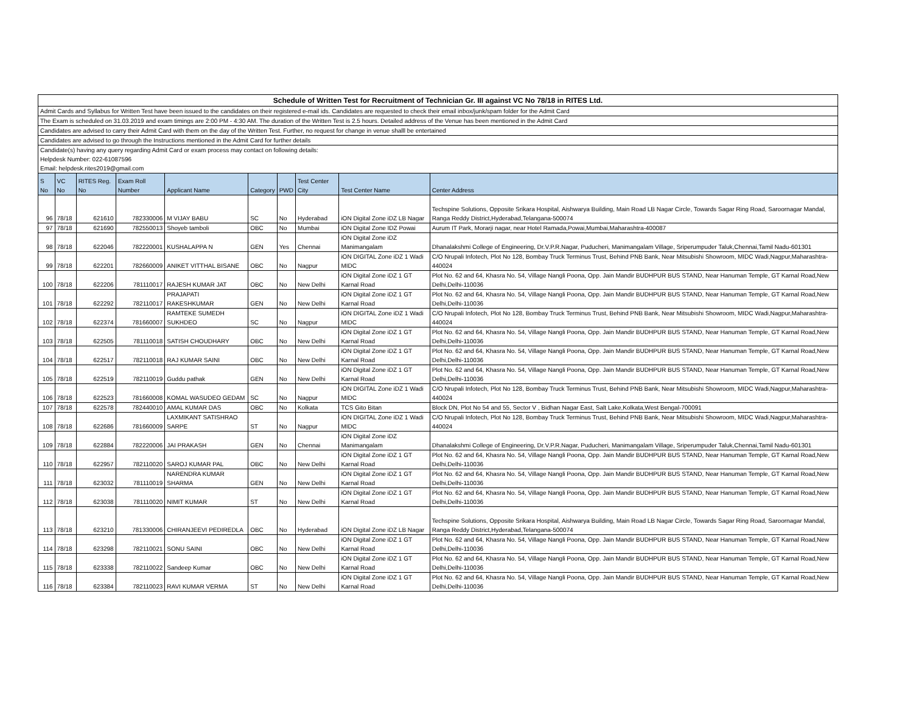| Schedule of Written Test for Recruitment of Technician Gr. III against VC No 78/18 in RITES Ltd. | | | | | | | | | |
| Admit Cards and Syllabus for Written Test have been issued to the candidates on their registered e-mail ids. Candidates are requested to check their email inbox/junk/spam folder for the Admit Card | | | | | | | | | |
| The Exam is scheduled on 31.03.2019 and exam timings are 2:00 PM - 4:30 AM. The duration of the Written Test is 2.5 hours. Detailed address of the Venue has been mentioned in the Admit Card | | | | | | | | | |
| Candidates are advised to carry their Admit Card with them on the day of the Written Test. Further, no request for change in venue shalll be entertained | | | | | | | | | |
| Candidates are advised to go through the Instructions mentioned in the Admit Card for further details | | | | | | | | | |
| Candidate(s) having any query regarding Admit Card or exam process may contact on following details: | | | | | | | | | |
| Helpdesk Number: 022-61087596 | | | | | | | | | |
| Email: helpdesk.rites2019@gmail.com | | | | | | | | | |
| S No | VC No | RITES Reg. No | Exam Roll Number | Applicant Name | Category | PWD | Test Center City | Test Center Name | Center Address |
| 96 | 78/18 | 621610 | 782330006 | M VIJAY BABU | SC | No | Hyderabad | iON Digital Zone iDZ LB Nagar | Techspine Solutions, Opposite Srikara Hospital, Aishwarya Building, Main Road LB Nagar Circle, Towards Sagar Ring Road, Saroornagar Mandal, Ranga Reddy District,Hyderabad,Telangana-500074 |
| 97 | 78/18 | 621690 | 782550013 | Shoyeb tamboli | OBC | No | Mumbai | iON Digital Zone IDZ Powai | Aurum IT Park, Morarji nagar, near Hotel Ramada,Powai,Mumbai,Maharashtra-400087 |
| 98 | 78/18 | 622046 | 782220001 | KUSHALAPPA N | GEN | Yes | Chennai | iON Digital Zone iDZ Manimangalam | Dhanalakshmi College of Engineering, Dr.V.P.R.Nagar, Puducheri, Manimangalam Village, Sriperumpuder Taluk,Chennai,Tamil Nadu-601301 |
| 99 | 78/18 | 622201 | 782660009 | ANIKET VITTHAL BISANE | OBC | No | Nagpur | iON DIGITAL Zone iDZ 1 Wadi MIDC | C/O Nrupali Infotech, Plot No 128, Bombay Truck Terminus Trust, Behind PNB Bank, Near Mitsubishi Showroom, MIDC Wadi,Nagpur,Maharashtra-440024 |
| 100 | 78/18 | 622206 | 781110017 | RAJESH KUMAR JAT | OBC | No | New Delhi | iON Digital Zone iDZ 1 GT Karnal Road | Plot No. 62 and 64, Khasra No. 54, Village Nangli Poona, Opp. Jain Mandir BUDHPUR BUS STAND, Near Hanuman Temple, GT Karnal Road,New Delhi,Delhi-110036 |
| 101 | 78/18 | 622292 | 782110017 | PRAJAPATI RAKESHKUMAR | GEN | No | New Delhi | iON Digital Zone iDZ 1 GT Karnal Road | Plot No. 62 and 64, Khasra No. 54, Village Nangli Poona, Opp. Jain Mandir BUDHPUR BUS STAND, Near Hanuman Temple, GT Karnal Road,New Delhi,Delhi-110036 |
| 102 | 78/18 | 622374 | 781660007 | RAMTEKE SUMEDH SUKHDEO | SC | No | Nagpur | iON DIGITAL Zone iDZ 1 Wadi MIDC | C/O Nrupali Infotech, Plot No 128, Bombay Truck Terminus Trust, Behind PNB Bank, Near Mitsubishi Showroom, MIDC Wadi,Nagpur,Maharashtra-440024 |
| 103 | 78/18 | 622505 | 781110018 | SATISH CHOUDHARY | OBC | No | New Delhi | iON Digital Zone iDZ 1 GT Karnal Road | Plot No. 62 and 64, Khasra No. 54, Village Nangli Poona, Opp. Jain Mandir BUDHPUR BUS STAND, Near Hanuman Temple, GT Karnal Road,New Delhi,Delhi-110036 |
| 104 | 78/18 | 622517 | 782110018 | RAJ KUMAR SAINI | OBC | No | New Delhi | iON Digital Zone iDZ 1 GT Karnal Road | Plot No. 62 and 64, Khasra No. 54, Village Nangli Poona, Opp. Jain Mandir BUDHPUR BUS STAND, Near Hanuman Temple, GT Karnal Road,New Delhi,Delhi-110036 |
| 105 | 78/18 | 622519 | 782110019 | Guddu pathak | GEN | No | New Delhi | iON Digital Zone iDZ 1 GT Karnal Road | Plot No. 62 and 64, Khasra No. 54, Village Nangli Poona, Opp. Jain Mandir BUDHPUR BUS STAND, Near Hanuman Temple, GT Karnal Road,New Delhi,Delhi-110036 |
| 106 | 78/18 | 622523 | 781660008 | KOMAL WASUDEO GEDAM | SC | No | Nagpur | iON DIGITAL Zone iDZ 1 Wadi MIDC | C/O Nrupali Infotech, Plot No 128, Bombay Truck Terminus Trust, Behind PNB Bank, Near Mitsubishi Showroom, MIDC Wadi,Nagpur,Maharashtra-440024 |
| 107 | 78/18 | 622578 | 782440010 | AMAL KUMAR DAS | OBC | No | Kolkata | TCS Gito Bitan | Block DN, Plot No 54 and 55, Sector V , Bidhan Nagar East, Salt Lake,Kolkata,West Bengal-700091 |
| 108 | 78/18 | 622686 | 781660009 | LAXMIKANT SATISHRAO SARPE | ST | No | Nagpur | iON DIGITAL Zone iDZ 1 Wadi MIDC | C/O Nrupali Infotech, Plot No 128, Bombay Truck Terminus Trust, Behind PNB Bank, Near Mitsubishi Showroom, MIDC Wadi,Nagpur,Maharashtra-440024 |
| 109 | 78/18 | 622884 | 782220006 | JAI PRAKASH | GEN | No | Chennai | iON Digital Zone iDZ Manimangalam | Dhanalakshmi College of Engineering, Dr.V.P.R.Nagar, Puducheri, Manimangalam Village, Sriperumpuder Taluk,Chennai,Tamil Nadu-601301 |
| 110 | 78/18 | 622957 | 782110020 | SAROJ KUMAR PAL | OBC | No | New Delhi | iON Digital Zone iDZ 1 GT Karnal Road | Plot No. 62 and 64, Khasra No. 54, Village Nangli Poona, Opp. Jain Mandir BUDHPUR BUS STAND, Near Hanuman Temple, GT Karnal Road,New Delhi,Delhi-110036 |
| 111 | 78/18 | 623032 | 781110019 | NARENDRA KUMAR SHARMA | GEN | No | New Delhi | iON Digital Zone iDZ 1 GT Karnal Road | Plot No. 62 and 64, Khasra No. 54, Village Nangli Poona, Opp. Jain Mandir BUDHPUR BUS STAND, Near Hanuman Temple, GT Karnal Road,New Delhi,Delhi-110036 |
| 112 | 78/18 | 623038 | 781110020 | NIMIT KUMAR | ST | No | New Delhi | iON Digital Zone iDZ 1 GT Karnal Road | Plot No. 62 and 64, Khasra No. 54, Village Nangli Poona, Opp. Jain Mandir BUDHPUR BUS STAND, Near Hanuman Temple, GT Karnal Road,New Delhi,Delhi-110036 |
| 113 | 78/18 | 623210 | 781330006 | CHIRANJEEVI PEDIREDLA | OBC | No | Hyderabad | iON Digital Zone iDZ LB Nagar | Techspine Solutions, Opposite Srikara Hospital, Aishwarya Building, Main Road LB Nagar Circle, Towards Sagar Ring Road, Saroornagar Mandal, Ranga Reddy District,Hyderabad,Telangana-500074 |
| 114 | 78/18 | 623298 | 782110021 | SONU SAINI | OBC | No | New Delhi | iON Digital Zone iDZ 1 GT Karnal Road | Plot No. 62 and 64, Khasra No. 54, Village Nangli Poona, Opp. Jain Mandir BUDHPUR BUS STAND, Near Hanuman Temple, GT Karnal Road,New Delhi,Delhi-110036 |
| 115 | 78/18 | 623338 | 782110022 | Sandeep Kumar | OBC | No | New Delhi | iON Digital Zone iDZ 1 GT Karnal Road | Plot No. 62 and 64, Khasra No. 54, Village Nangli Poona, Opp. Jain Mandir BUDHPUR BUS STAND, Near Hanuman Temple, GT Karnal Road,New Delhi,Delhi-110036 |
| 116 | 78/18 | 623384 | 782110023 | RAVI KUMAR VERMA | ST | No | New Delhi | iON Digital Zone iDZ 1 GT Karnal Road | Plot No. 62 and 64, Khasra No. 54, Village Nangli Poona, Opp. Jain Mandir BUDHPUR BUS STAND, Near Hanuman Temple, GT Karnal Road,New Delhi,Delhi-110036 |